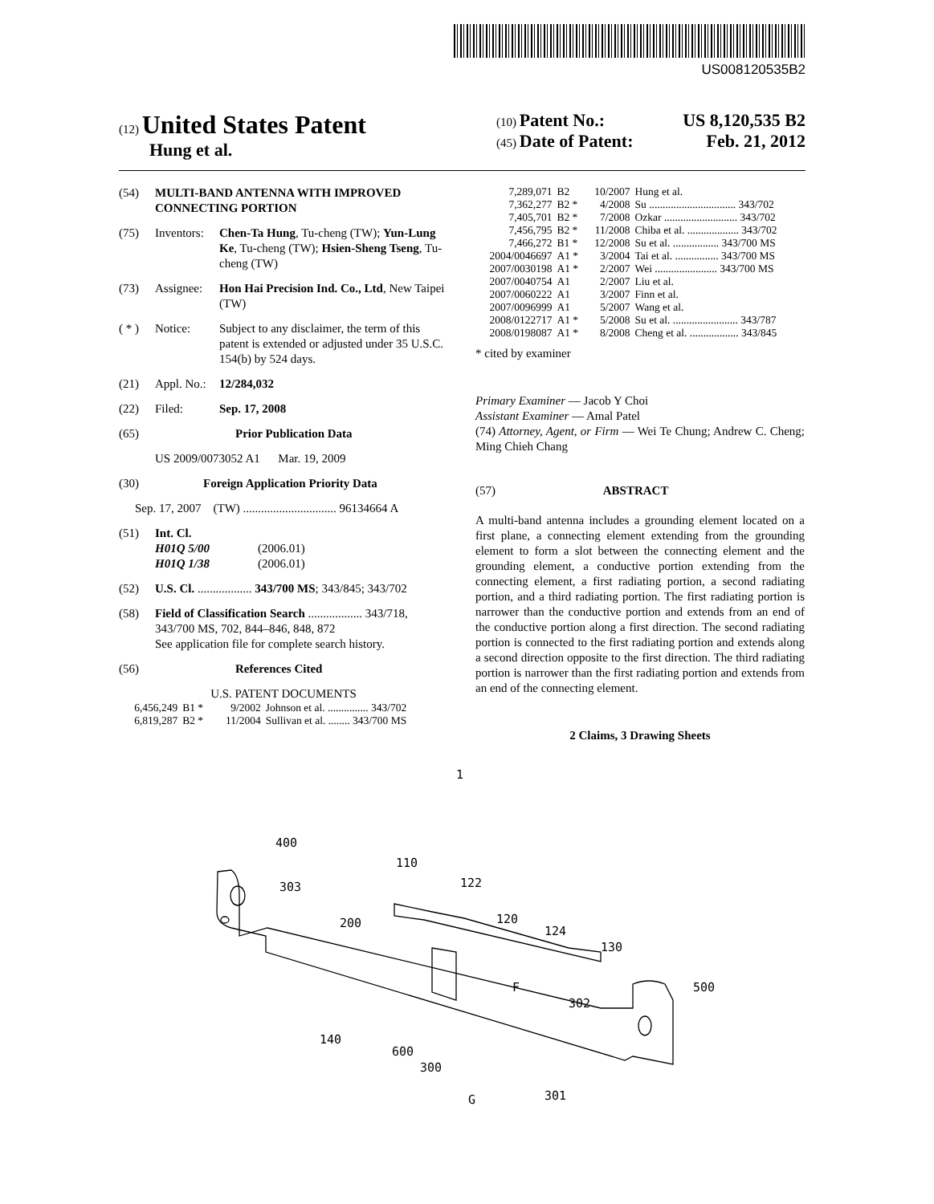US008120535B2
(12) United States Patent
Hung et al.
(10) Patent No.: US 8,120,535 B2
(45) Date of Patent: Feb. 21, 2012
(54) MULTI-BAND ANTENNA WITH IMPROVED CONNECTING PORTION
(75) Inventors: Chen-Ta Hung, Tu-cheng (TW); Yun-Lung Ke, Tu-cheng (TW); Hsien-Sheng Tseng, Tu-cheng (TW)
(73) Assignee: Hon Hai Precision Ind. Co., Ltd, New Taipei (TW)
( * ) Notice: Subject to any disclaimer, the term of this patent is extended or adjusted under 35 U.S.C. 154(b) by 524 days.
(21) Appl. No.: 12/284,032
(22) Filed: Sep. 17, 2008
(65) Prior Publication Data
US 2009/0073052 A1 Mar. 19, 2009
(30) Foreign Application Priority Data
Sep. 17, 2007 (TW) ............................... 96134664 A
(51) Int. Cl.
H01Q 5/00 (2006.01)
H01Q 1/38 (2006.01)
(52) U.S. Cl. .................. 343/700 MS; 343/845; 343/702
(58) Field of Classification Search .................. 343/718, 343/700 MS, 702, 844–846, 848, 872
See application file for complete search history.
(56) References Cited
U.S. PATENT DOCUMENTS
| 6,456,249 | B1 * | 9/2002 | Johnson et al. ............... 343/702 |
| 6,819,287 | B2 * | 11/2004 | Sullivan et al. ........ 343/700 MS |
| 7,289,071 | B2 | 10/2007 | Hung et al. |
| 7,362,277 | B2 * | 4/2008 | Su ................................ 343/702 |
| 7,405,701 | B2 * | 7/2008 | Ozkar ........................... 343/702 |
| 7,456,795 | B2 * | 11/2008 | Chiba et al. ................... 343/702 |
| 7,466,272 | B1 * | 12/2008 | Su et al. ................. 343/700 MS |
| 2004/0046697 | A1 * | 3/2004 | Tai et al. ................ 343/700 MS |
| 2007/0030198 | A1 * | 2/2007 | Wei ....................... 343/700 MS |
| 2007/0040754 | A1 | 2/2007 | Liu et al. |
| 2007/0060222 | A1 | 3/2007 | Finn et al. |
| 2007/0096999 | A1 | 5/2007 | Wang et al. |
| 2008/0122717 | A1 * | 5/2008 | Su et al. ........................ 343/787 |
| 2008/0198087 | A1 * | 8/2008 | Cheng et al. .................. 343/845 |
* cited by examiner
Primary Examiner — Jacob Y Choi
Assistant Examiner — Amal Patel
(74) Attorney, Agent, or Firm — Wei Te Chung; Andrew C. Cheng; Ming Chieh Chang
(57) ABSTRACT
A multi-band antenna includes a grounding element located on a first plane, a connecting element extending from the grounding element to form a slot between the connecting element and the grounding element, a conductive portion extending from the connecting element, a first radiating portion, a second radiating portion, and a third radiating portion. The first radiating portion is narrower than the conductive portion and extends from an end of the conductive portion along a first direction. The second radiating portion is connected to the first radiating portion and extends along a second direction opposite to the first direction. The third radiating portion is narrower than the first radiating portion and extends from an end of the connecting element.
2 Claims, 3 Drawing Sheets
1
400
110
122 303
200 120
124
130
500 F
302
140
600
300
G 301